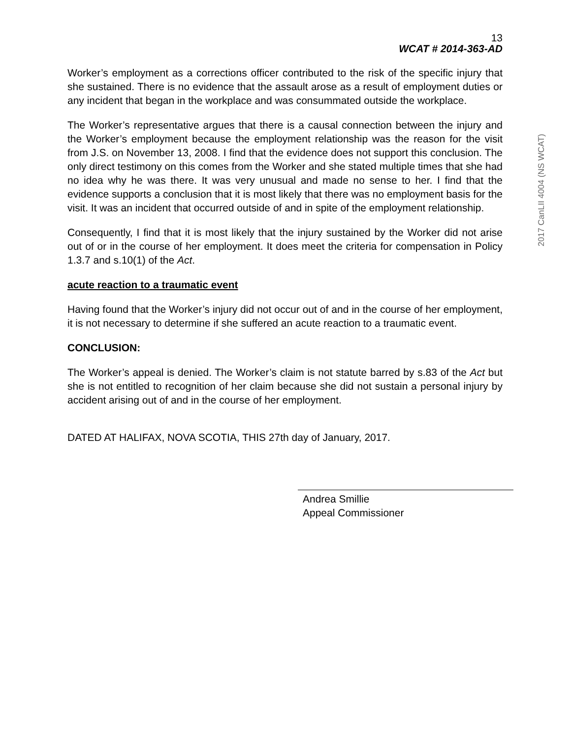13
WCAT # 2014-363-AD
Worker’s employment as a corrections officer contributed to the risk of the specific injury that she sustained. There is no evidence that the assault arose as a result of employment duties or any incident that began in the workplace and was consummated outside the workplace.
The Worker’s representative argues that there is a causal connection between the injury and the Worker’s employment because the employment relationship was the reason for the visit from J.S. on November 13, 2008. I find that the evidence does not support this conclusion. The only direct testimony on this comes from the Worker and she stated multiple times that she had no idea why he was there. It was very unusual and made no sense to her. I find that the evidence supports a conclusion that it is most likely that there was no employment basis for the visit. It was an incident that occurred outside of and in spite of the employment relationship.
Consequently, I find that it is most likely that the injury sustained by the Worker did not arise out of or in the course of her employment. It does meet the criteria for compensation in Policy 1.3.7 and s.10(1) of the Act.
acute reaction to a traumatic event
Having found that the Worker’s injury did not occur out of and in the course of her employment, it is not necessary to determine if she suffered an acute reaction to a traumatic event.
CONCLUSION:
The Worker’s appeal is denied. The Worker’s claim is not statute barred by s.83 of the Act but she is not entitled to recognition of her claim because she did not sustain a personal injury by accident arising out of and in the course of her employment.
DATED AT HALIFAX, NOVA SCOTIA, THIS 27th day of January, 2017.
Andrea Smillie
Appeal Commissioner
2017 CanLII 4004 (NS WCAT)